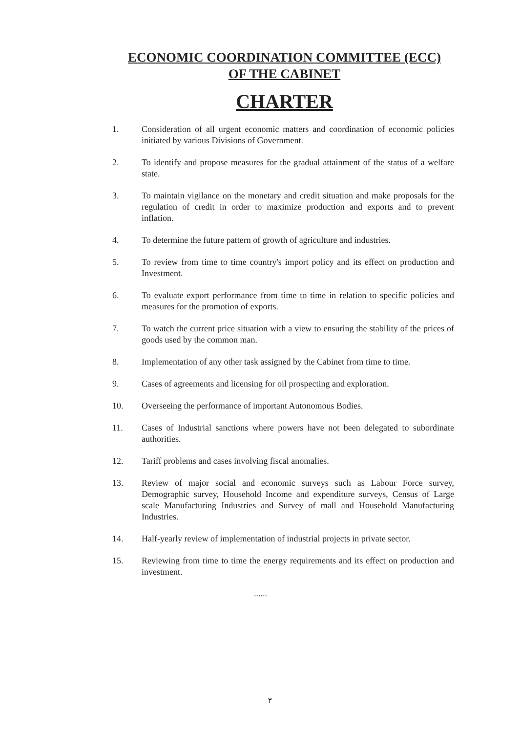ECONOMIC COORDINATION COMMITTEE (ECC)
OF THE CABINET
CHARTER
1. Consideration of all urgent economic matters and coordination of economic policies initiated by various Divisions of Government.
2. To identify and propose measures for the gradual attainment of the status of a welfare state.
3. To maintain vigilance on the monetary and credit situation and make proposals for the regulation of credit in order to maximize production and exports and to prevent inflation.
4. To determine the future pattern of growth of agriculture and industries.
5. To review from time to time country's import policy and its effect on production and Investment.
6. To evaluate export performance from time to time in relation to specific policies and measures for the promotion of exports.
7. To watch the current price situation with a view to ensuring the stability of the prices of goods used by the common man.
8. Implementation of any other task assigned by the Cabinet from time to time.
9. Cases of agreements and licensing for oil prospecting and exploration.
10. Overseeing the performance of important Autonomous Bodies.
11. Cases of Industrial sanctions where powers have not been delegated to subordinate authorities.
12. Tariff problems and cases involving fiscal anomalies.
13. Review of major social and economic surveys such as Labour Force survey, Demographic survey, Household Income and expenditure surveys, Census of Large scale Manufacturing Industries and Survey of mall and Household Manufacturing Industries.
14. Half-yearly review of implementation of industrial projects in private sector.
15. Reviewing from time to time the energy requirements and its effect on production and investment.
......
۳